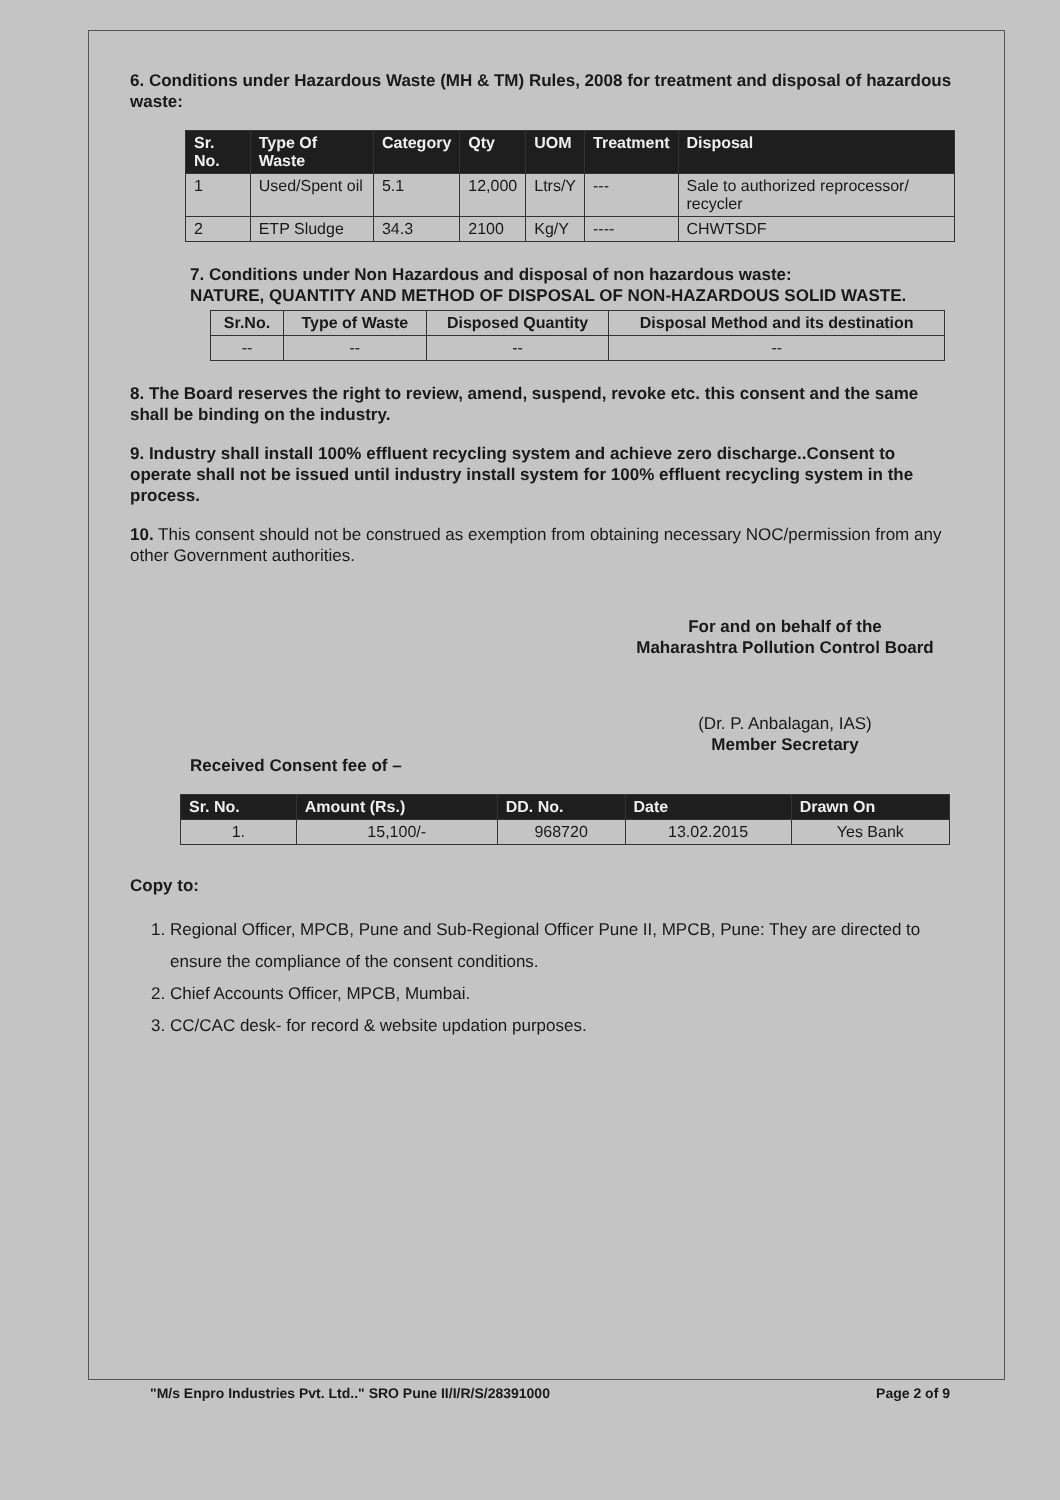6. Conditions under Hazardous Waste (MH & TM) Rules, 2008 for treatment and disposal of hazardous waste:
| Sr. No. | Type Of Waste | Category | Qty | UOM | Treatment | Disposal |
| --- | --- | --- | --- | --- | --- | --- |
| 1 | Used/Spent oil | 5.1 | 12,000 | Ltrs/Y | --- | Sale to authorized reprocessor/ recycler |
| 2 | ETP Sludge | 34.3 | 2100 | Kg/Y | ---- | CHWTSDF |
7. Conditions under Non Hazardous and disposal of non hazardous waste:
NATURE, QUANTITY AND METHOD OF DISPOSAL OF NON-HAZARDOUS SOLID WASTE.
| Sr.No. | Type of Waste | Disposed Quantity | Disposal Method and its destination |
| --- | --- | --- | --- |
| -- | -- | -- | -- |
8. The Board reserves the right to review, amend, suspend, revoke etc. this consent and the same shall be binding on the industry.
9. Industry shall install 100% effluent recycling system and achieve zero discharge..Consent to operate shall not be issued until industry install system for 100% effluent recycling system in the process.
10. This consent should not be construed as exemption from obtaining necessary NOC/permission from any other Government authorities.
For and on behalf of the
Maharashtra Pollution Control Board
(Dr. P. Anbalagan, IAS)
Member Secretary
Received Consent fee of –
| Sr. No. | Amount (Rs.) | DD. No. | Date | Drawn On |
| --- | --- | --- | --- | --- |
| 1. | 15,100/- | 968720 | 13.02.2015 | Yes Bank |
Copy to:
1. Regional Officer, MPCB, Pune and Sub-Regional Officer Pune II, MPCB, Pune: They are directed to ensure the compliance of the consent conditions.
2. Chief Accounts Officer, MPCB, Mumbai.
3. CC/CAC desk- for record & website updation purposes.
"M/s Enpro Industries Pvt. Ltd.." SRO Pune II/I/R/S/28391000 Page 2 of 9